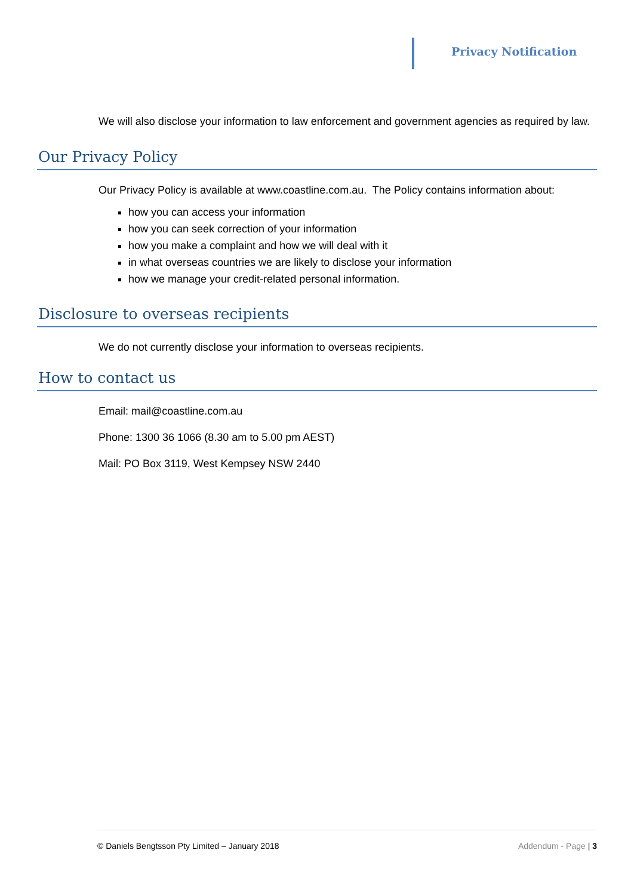Privacy Notification
We will also disclose your information to law enforcement and government agencies as required by law.
Our Privacy Policy
Our Privacy Policy is available at www.coastline.com.au. The Policy contains information about:
how you can access your information
how you can seek correction of your information
how you make a complaint and how we will deal with it
in what overseas countries we are likely to disclose your information
how we manage your credit-related personal information.
Disclosure to overseas recipients
We do not currently disclose your information to overseas recipients.
How to contact us
Email: mail@coastline.com.au
Phone: 1300 36 1066 (8.30 am to 5.00 pm AEST)
Mail: PO Box 3119, West Kempsey NSW 2440
© Daniels Bengtsson Pty Limited – January 2018 Addendum - Page | 3